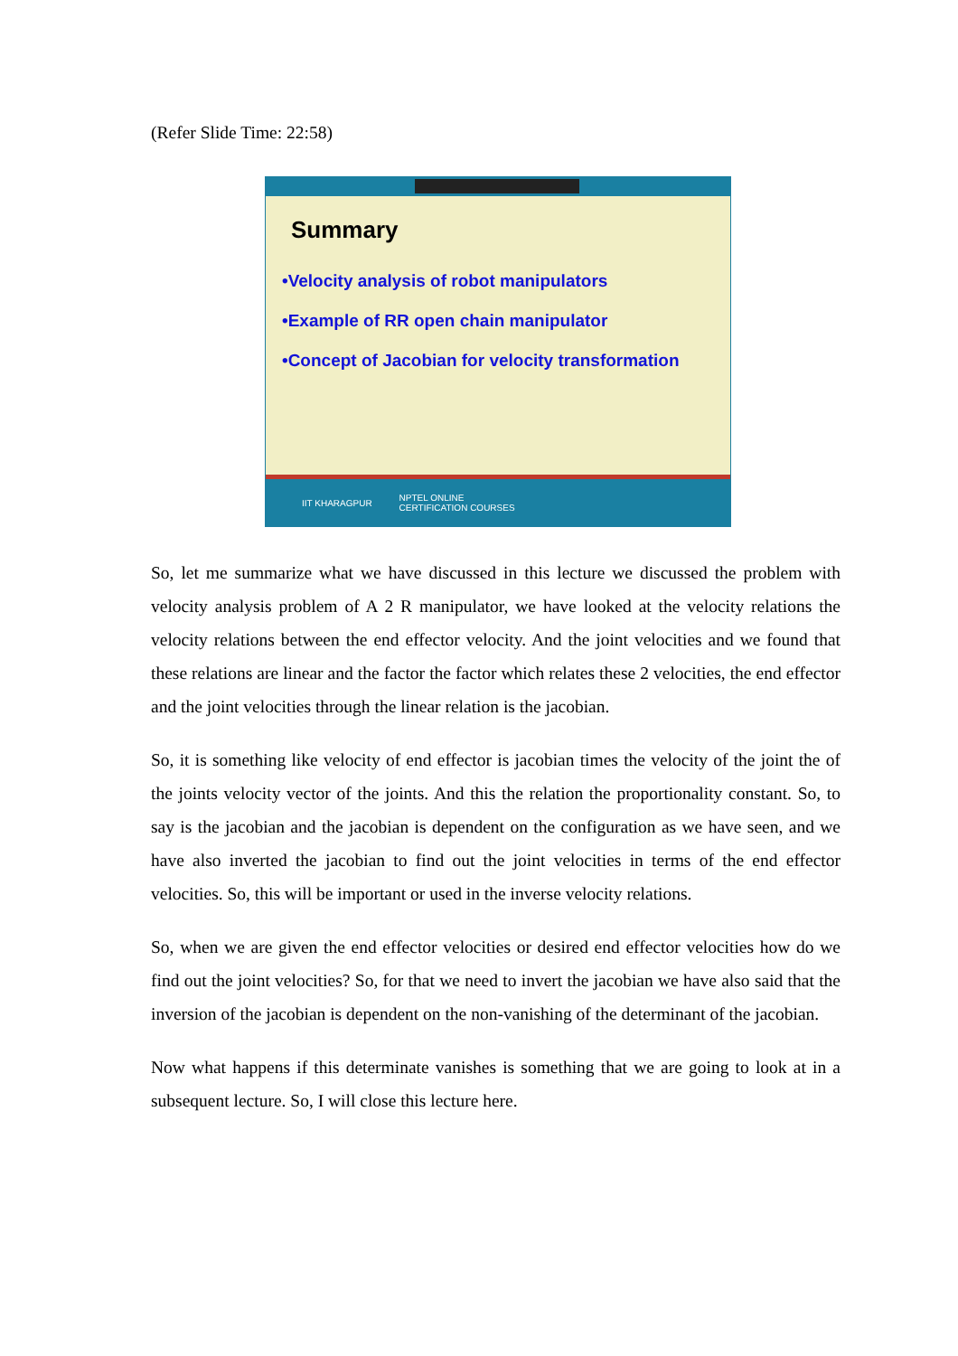(Refer Slide Time: 22:58)
Summary
•Velocity analysis of robot manipulators
•Example of RR open chain manipulator
•Concept of Jacobian for velocity transformation
IIT KHARAGPUR NPTEL ONLINE
CERTIFICATION COURSES
So, let me summarize what we have discussed in this lecture we discussed the problem with velocity analysis problem of A 2 R manipulator, we have looked at the velocity relations the velocity relations between the end effector velocity. And the joint velocities and we found that these relations are linear and the factor the factor which relates these 2 velocities, the end effector and the joint velocities through the linear relation is the jacobian.
So, it is something like velocity of end effector is jacobian times the velocity of the joint the of the joints velocity vector of the joints. And this the relation the proportionality constant. So, to say is the jacobian and the jacobian is dependent on the configuration as we have seen, and we have also inverted the jacobian to find out the joint velocities in terms of the end effector velocities. So, this will be important or used in the inverse velocity relations.
So, when we are given the end effector velocities or desired end effector velocities how do we find out the joint velocities? So, for that we need to invert the jacobian we have also said that the inversion of the jacobian is dependent on the non-vanishing of the determinant of the jacobian.
Now what happens if this determinate vanishes is something that we are going to look at in a subsequent lecture. So, I will close this lecture here.